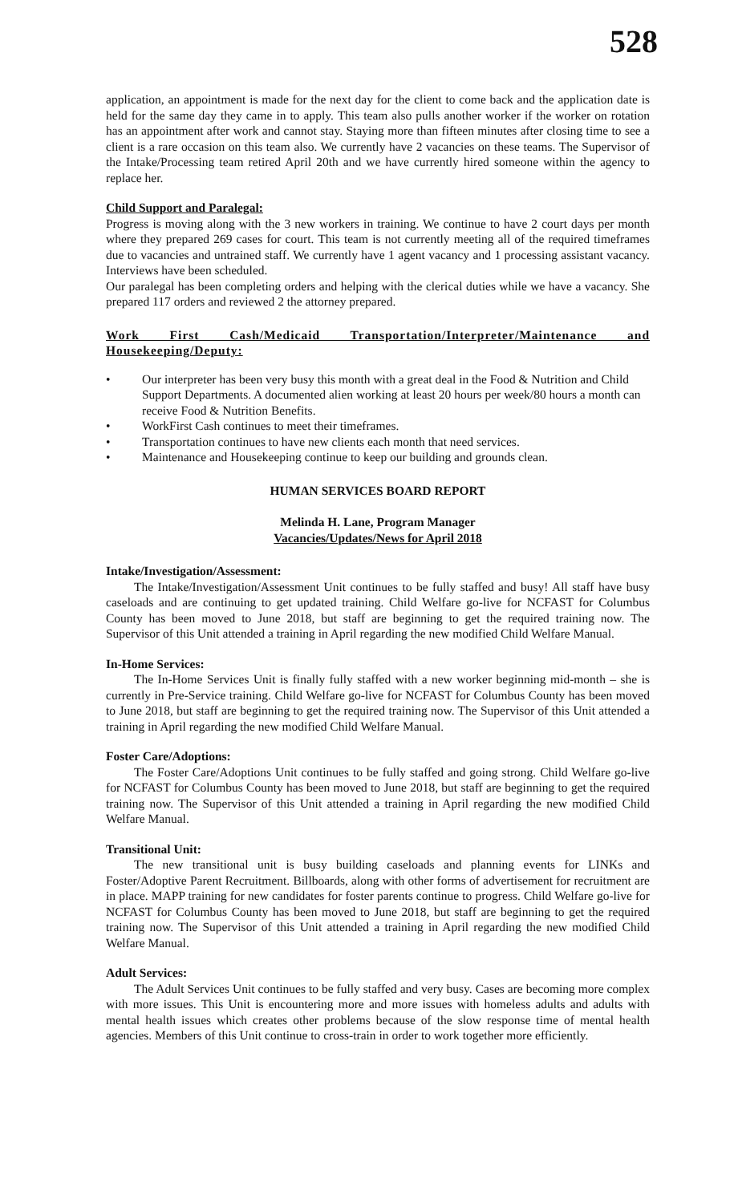528
application, an appointment is made for the next day for the client to come back and the application date is held for the same day they came in to apply. This team also pulls another worker if the worker on rotation has an appointment after work and cannot stay. Staying more than fifteen minutes after closing time to see a client is a rare occasion on this team also. We currently have 2 vacancies on these teams. The Supervisor of the Intake/Processing team retired April 20th and we have currently hired someone within the agency to replace her.
Child Support and Paralegal:
Progress is moving along with the 3 new workers in training. We continue to have 2 court days per month where they prepared 269 cases for court. This team is not currently meeting all of the required timeframes due to vacancies and untrained staff. We currently have 1 agent vacancy and 1 processing assistant vacancy. Interviews have been scheduled.
Our paralegal has been completing orders and helping with the clerical duties while we have a vacancy. She prepared 117 orders and reviewed 2 the attorney prepared.
Work First Cash/Medicaid Transportation/Interpreter/Maintenance and Housekeeping/Deputy:
• Our interpreter has been very busy this month with a great deal in the Food & Nutrition and Child Support Departments. A documented alien working at least 20 hours per week/80 hours a month can receive Food & Nutrition Benefits.
• WorkFirst Cash continues to meet their timeframes.
• Transportation continues to have new clients each month that need services.
• Maintenance and Housekeeping continue to keep our building and grounds clean.
HUMAN SERVICES BOARD REPORT
Melinda H. Lane, Program Manager
Vacancies/Updates/News for April 2018
Intake/Investigation/Assessment:
The Intake/Investigation/Assessment Unit continues to be fully staffed and busy! All staff have busy caseloads and are continuing to get updated training. Child Welfare go-live for NCFAST for Columbus County has been moved to June 2018, but staff are beginning to get the required training now. The Supervisor of this Unit attended a training in April regarding the new modified Child Welfare Manual.
In-Home Services:
The In-Home Services Unit is finally fully staffed with a new worker beginning mid-month – she is currently in Pre-Service training. Child Welfare go-live for NCFAST for Columbus County has been moved to June 2018, but staff are beginning to get the required training now. The Supervisor of this Unit attended a training in April regarding the new modified Child Welfare Manual.
Foster Care/Adoptions:
The Foster Care/Adoptions Unit continues to be fully staffed and going strong. Child Welfare go-live for NCFAST for Columbus County has been moved to June 2018, but staff are beginning to get the required training now. The Supervisor of this Unit attended a training in April regarding the new modified Child Welfare Manual.
Transitional Unit:
The new transitional unit is busy building caseloads and planning events for LINKs and Foster/Adoptive Parent Recruitment. Billboards, along with other forms of advertisement for recruitment are in place. MAPP training for new candidates for foster parents continue to progress. Child Welfare go-live for NCFAST for Columbus County has been moved to June 2018, but staff are beginning to get the required training now. The Supervisor of this Unit attended a training in April regarding the new modified Child Welfare Manual.
Adult Services:
The Adult Services Unit continues to be fully staffed and very busy. Cases are becoming more complex with more issues. This Unit is encountering more and more issues with homeless adults and adults with mental health issues which creates other problems because of the slow response time of mental health agencies. Members of this Unit continue to cross-train in order to work together more efficiently.